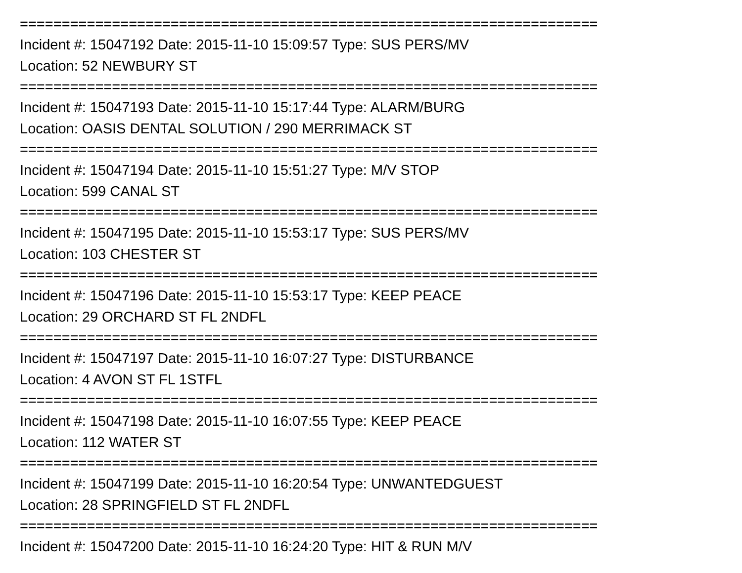=====================================================================
Incident #: 15047192 Date: 2015-11-10 15:09:57 Type: SUS PERS/MV
Location: 52 NEWBURY ST
=====================================================================
Incident #: 15047193 Date: 2015-11-10 15:17:44 Type: ALARM/BURG
Location: OASIS DENTAL SOLUTION / 290 MERRIMACK ST
=====================================================================
Incident #: 15047194 Date: 2015-11-10 15:51:27 Type: M/V STOP
Location: 599 CANAL ST
=====================================================================
Incident #: 15047195 Date: 2015-11-10 15:53:17 Type: SUS PERS/MV
Location: 103 CHESTER ST
=====================================================================
Incident #: 15047196 Date: 2015-11-10 15:53:17 Type: KEEP PEACE
Location: 29 ORCHARD ST FL 2NDFL
=====================================================================
Incident #: 15047197 Date: 2015-11-10 16:07:27 Type: DISTURBANCE
Location: 4 AVON ST FL 1STFL
=====================================================================
Incident #: 15047198 Date: 2015-11-10 16:07:55 Type: KEEP PEACE
Location: 112 WATER ST
=====================================================================
Incident #: 15047199 Date: 2015-11-10 16:20:54 Type: UNWANTEDGUEST
Location: 28 SPRINGFIELD ST FL 2NDFL
=====================================================================
Incident #: 15047200 Date: 2015-11-10 16:24:20 Type: HIT & RUN M/V